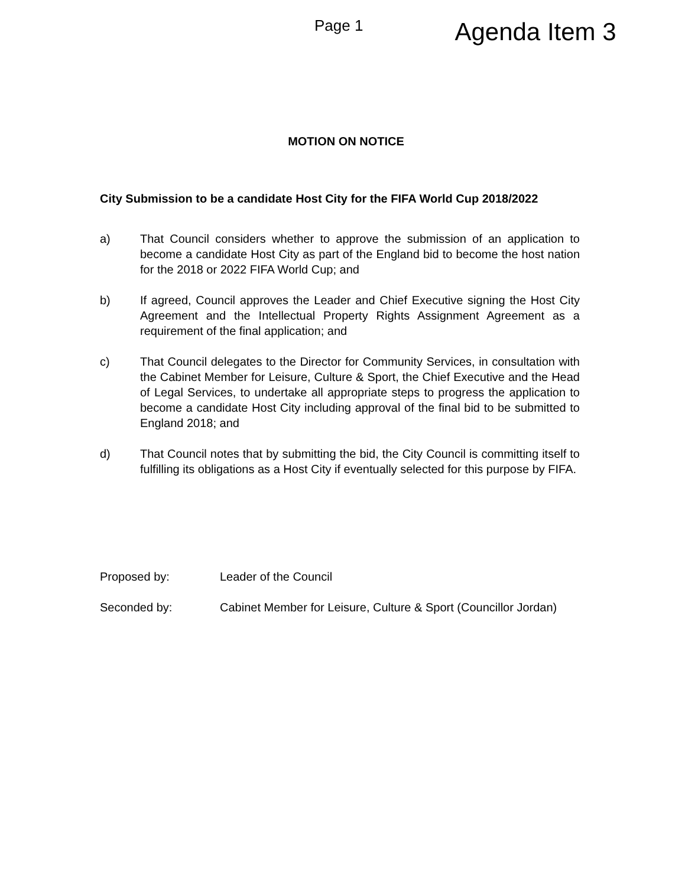Page 1 Agenda Item 3
MOTION ON NOTICE
City Submission to be a candidate Host City for the FIFA World Cup 2018/2022
a) That Council considers whether to approve the submission of an application to become a candidate Host City as part of the England bid to become the host nation for the 2018 or 2022 FIFA World Cup; and
b) If agreed, Council approves the Leader and Chief Executive signing the Host City Agreement and the Intellectual Property Rights Assignment Agreement as a requirement of the final application; and
c) That Council delegates to the Director for Community Services, in consultation with the Cabinet Member for Leisure, Culture & Sport, the Chief Executive and the Head of Legal Services, to undertake all appropriate steps to progress the application to become a candidate Host City including approval of the final bid to be submitted to England 2018; and
d) That Council notes that by submitting the bid, the City Council is committing itself to fulfilling its obligations as a Host City if eventually selected for this purpose by FIFA.
Proposed by: Leader of the Council
Seconded by: Cabinet Member for Leisure, Culture & Sport (Councillor Jordan)